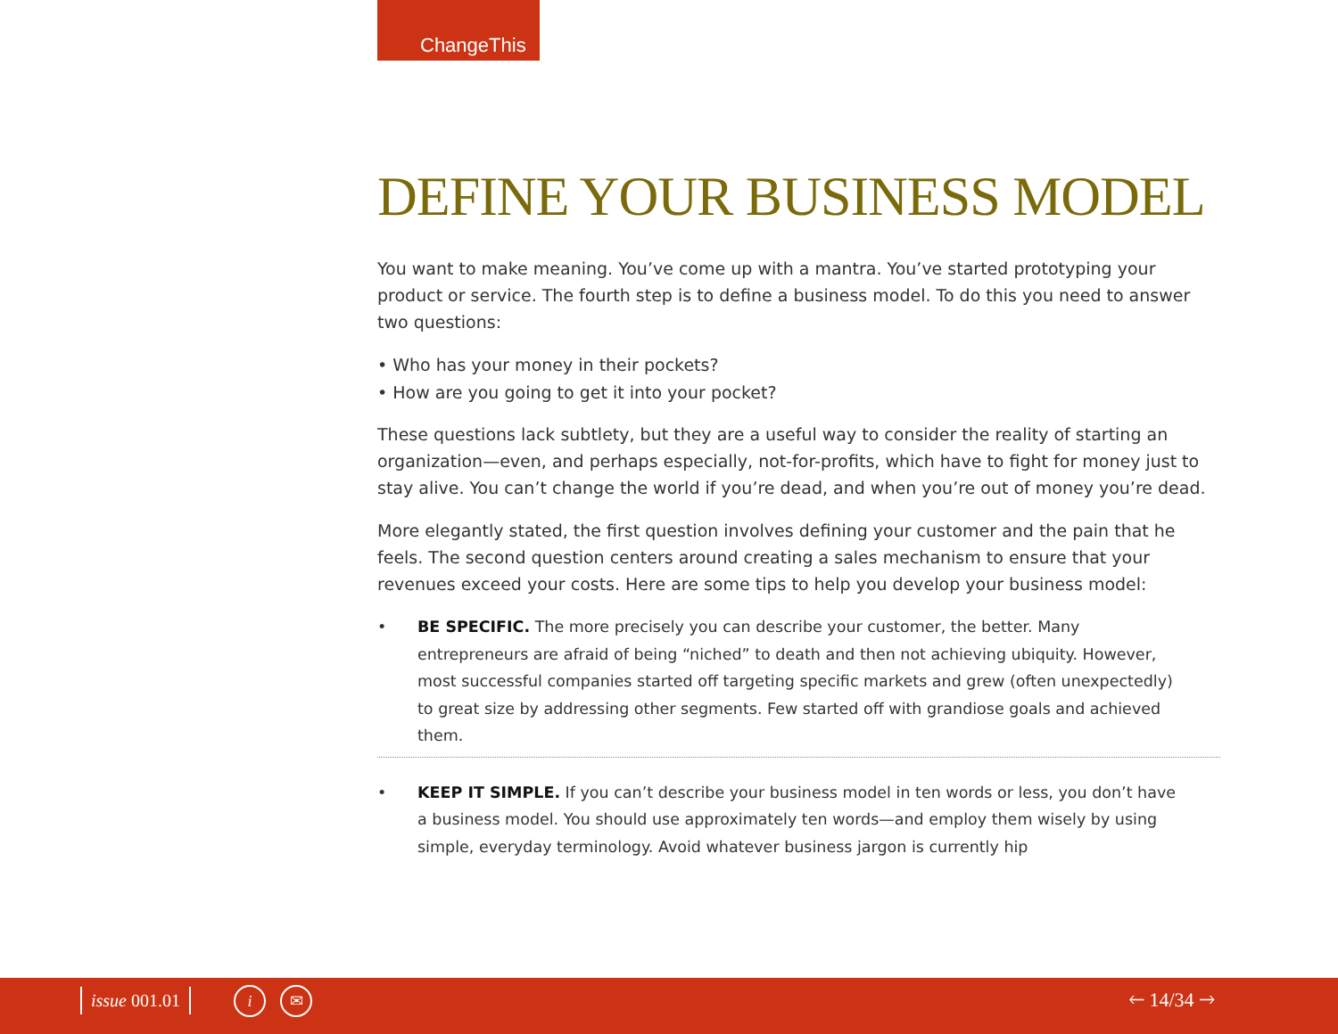ChangeThis
DEFINE YOUR BUSINESS MODEL
You want to make meaning. You’ve come up with a mantra. You’ve started prototyping your product or service. The fourth step is to define a business model. To do this you need to answer two questions:
• Who has your money in their pockets?
• How are you going to get it into your pocket?
These questions lack subtlety, but they are a useful way to consider the reality of starting an organization—even, and perhaps especially, not-for-profits, which have to fight for money just to stay alive. You can’t change the world if you’re dead, and when you’re out of money you’re dead.
More elegantly stated, the first question involves defining your customer and the pain that he feels. The second question centers around creating a sales mechanism to ensure that your revenues exceed your costs. Here are some tips to help you develop your business model:
• BE SPECIFIC. The more precisely you can describe your customer, the better. Many entrepreneurs are afraid of being “niched” to death and then not achieving ubiquity. However, most successful companies started off targeting specific markets and grew (often unexpectedly) to great size by addressing other segments. Few started off with grandiose goals and achieved them.
• KEEP IT SIMPLE. If you can’t describe your business model in ten words or less, you don’t have a business model. You should use approximately ten words—and employ them wisely by using simple, everyday terminology. Avoid whatever business jargon is currently hip
issue 001.01 i ✉ 🡐 14/34 🡒